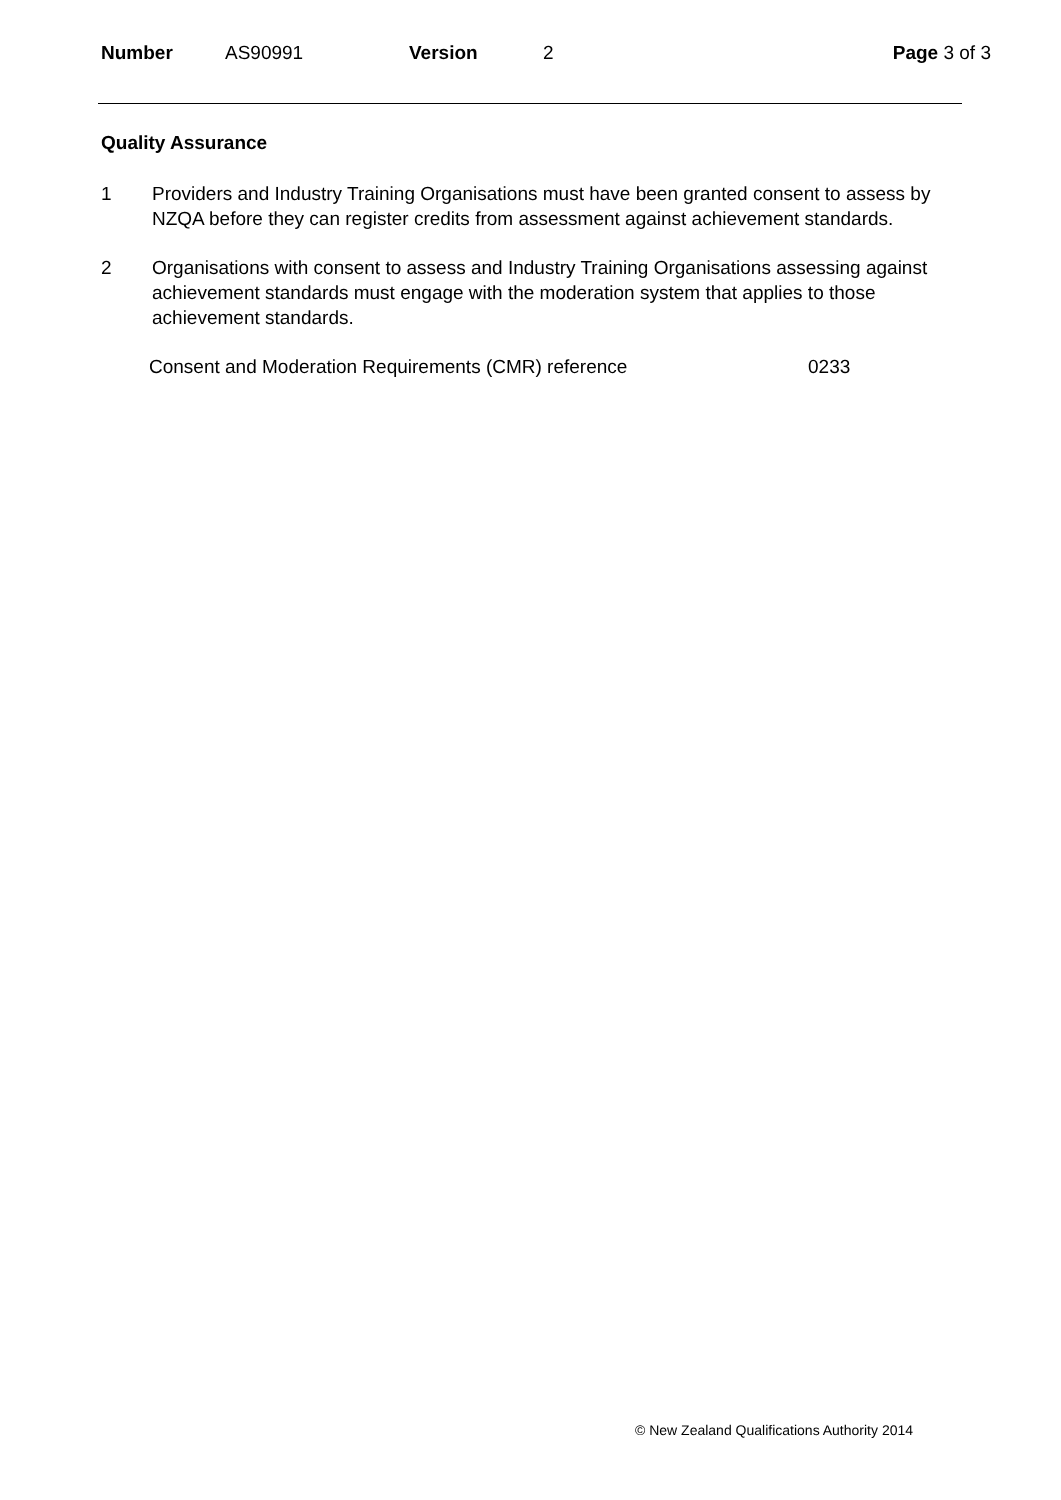Number AS90991 Version 2 Page 3 of 3
Quality Assurance
1 Providers and Industry Training Organisations must have been granted consent to assess by NZQA before they can register credits from assessment against achievement standards.
2 Organisations with consent to assess and Industry Training Organisations assessing against achievement standards must engage with the moderation system that applies to those achievement standards.
Consent and Moderation Requirements (CMR) reference 0233
© New Zealand Qualifications Authority 2014